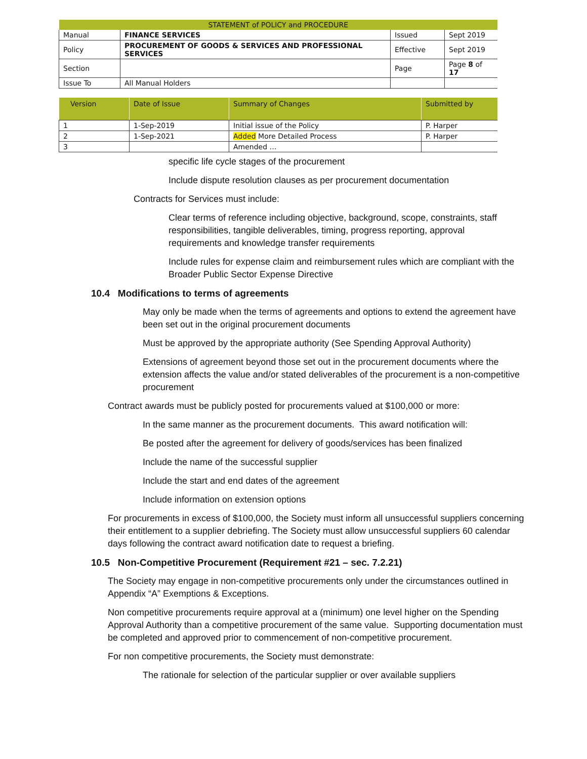| STATEMENT of POLICY and PROCEDURE | | | |
| Manual | FINANCE SERVICES | Issued | Sept 2019 |
| Policy | PROCUREMENT OF GOODS & SERVICES AND PROFESSIONAL SERVICES | Effective | Sept 2019 |
| Section | | Page | Page 8 of 17 |
| Issue To | All Manual Holders | | |
| Version | Date of Issue | Summary of Changes | Submitted by |
| --- | --- | --- | --- |
| 1 | 1-Sep-2019 | Initial issue of the Policy | P. Harper |
| 2 | 1-Sep-2021 | Added More Detailed Process | P. Harper |
| 3 | | Amended … | |
specific life cycle stages of the procurement
Include dispute resolution clauses as per procurement documentation
Contracts for Services must include:
Clear terms of reference including objective, background, scope, constraints, staff responsibilities, tangible deliverables, timing, progress reporting, approval requirements and knowledge transfer requirements
Include rules for expense claim and reimbursement rules which are compliant with the Broader Public Sector Expense Directive
10.4 Modifications to terms of agreements
May only be made when the terms of agreements and options to extend the agreement have been set out in the original procurement documents
Must be approved by the appropriate authority (See Spending Approval Authority)
Extensions of agreement beyond those set out in the procurement documents where the extension affects the value and/or stated deliverables of the procurement is a non-competitive procurement
Contract awards must be publicly posted for procurements valued at $100,000 or more:
In the same manner as the procurement documents. This award notification will:
Be posted after the agreement for delivery of goods/services has been finalized
Include the name of the successful supplier
Include the start and end dates of the agreement
Include information on extension options
For procurements in excess of $100,000, the Society must inform all unsuccessful suppliers concerning their entitlement to a supplier debriefing. The Society must allow unsuccessful suppliers 60 calendar days following the contract award notification date to request a briefing.
10.5 Non-Competitive Procurement (Requirement #21 – sec. 7.2.21)
The Society may engage in non-competitive procurements only under the circumstances outlined in Appendix “A” Exemptions & Exceptions.
Non competitive procurements require approval at a (minimum) one level higher on the Spending Approval Authority than a competitive procurement of the same value. Supporting documentation must be completed and approved prior to commencement of non-competitive procurement.
For non competitive procurements, the Society must demonstrate:
The rationale for selection of the particular supplier or over available suppliers